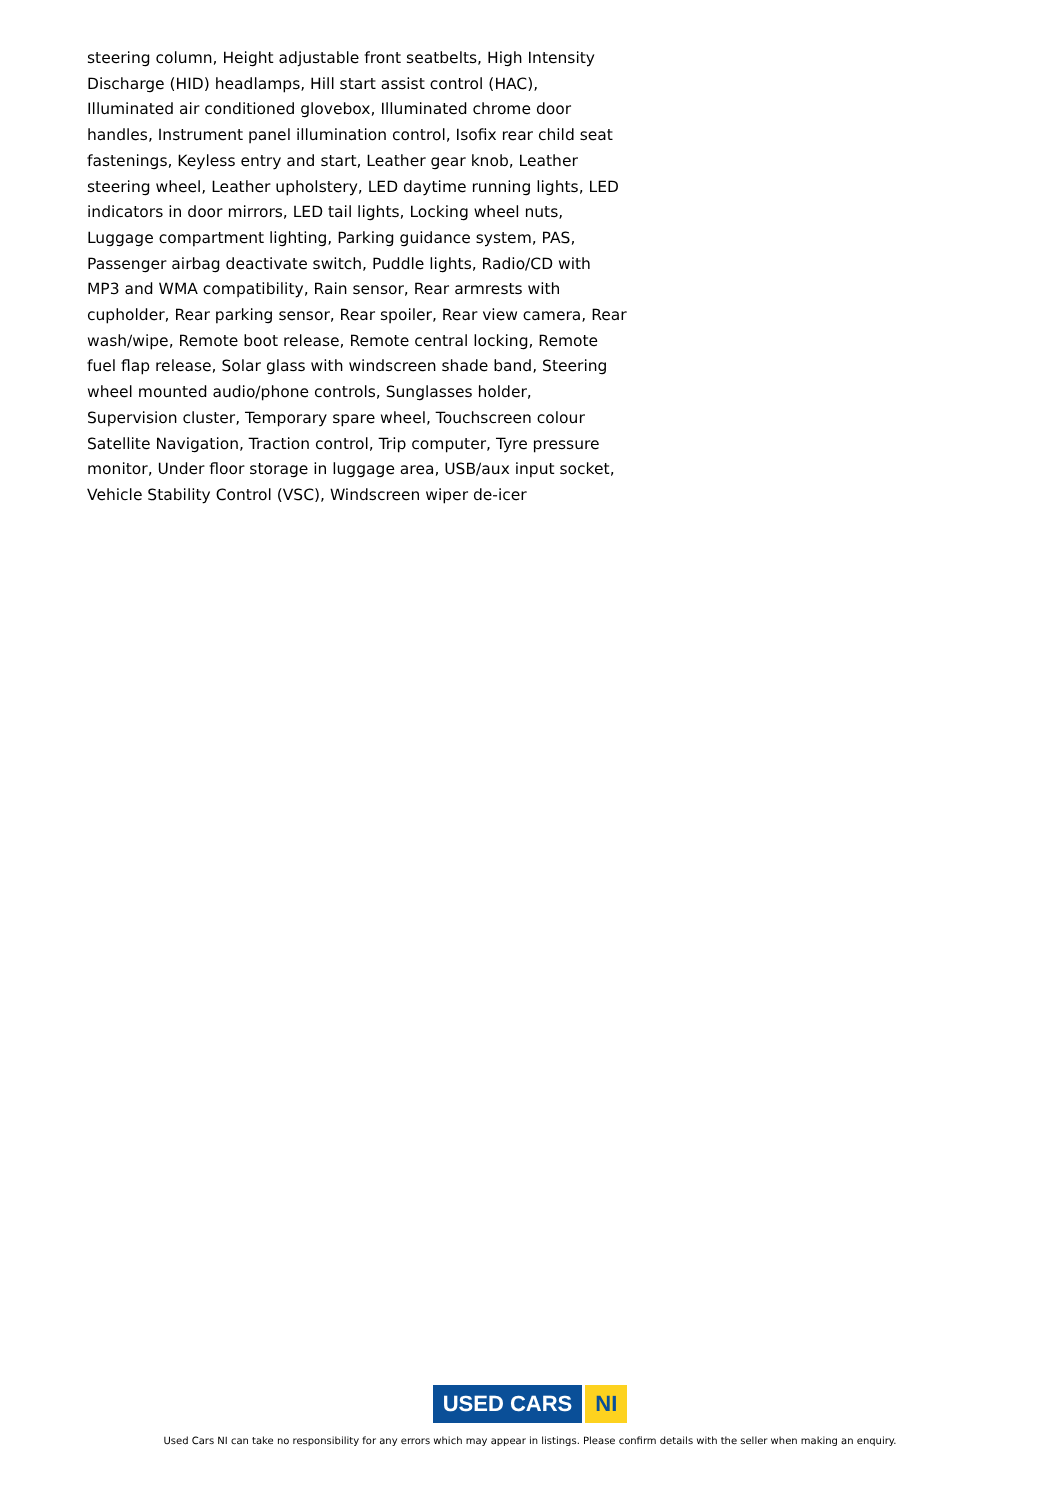steering column, Height adjustable front seatbelts, High Intensity Discharge (HID) headlamps, Hill start assist control (HAC), Illuminated air conditioned glovebox, Illuminated chrome door handles, Instrument panel illumination control, Isofix rear child seat fastenings, Keyless entry and start, Leather gear knob, Leather steering wheel, Leather upholstery, LED daytime running lights, LED indicators in door mirrors, LED tail lights, Locking wheel nuts, Luggage compartment lighting, Parking guidance system, PAS, Passenger airbag deactivate switch, Puddle lights, Radio/CD with MP3 and WMA compatibility, Rain sensor, Rear armrests with cupholder, Rear parking sensor, Rear spoiler, Rear view camera, Rear wash/wipe, Remote boot release, Remote central locking, Remote fuel flap release, Solar glass with windscreen shade band, Steering wheel mounted audio/phone controls, Sunglasses holder, Supervision cluster, Temporary spare wheel, Touchscreen colour Satellite Navigation, Traction control, Trip computer, Tyre pressure monitor, Under floor storage in luggage area, USB/aux input socket, Vehicle Stability Control (VSC), Windscreen wiper de-icer
USED CARS NI
Used Cars NI can take no responsibility for any errors which may appear in listings. Please confirm details with the seller when making an enquiry.